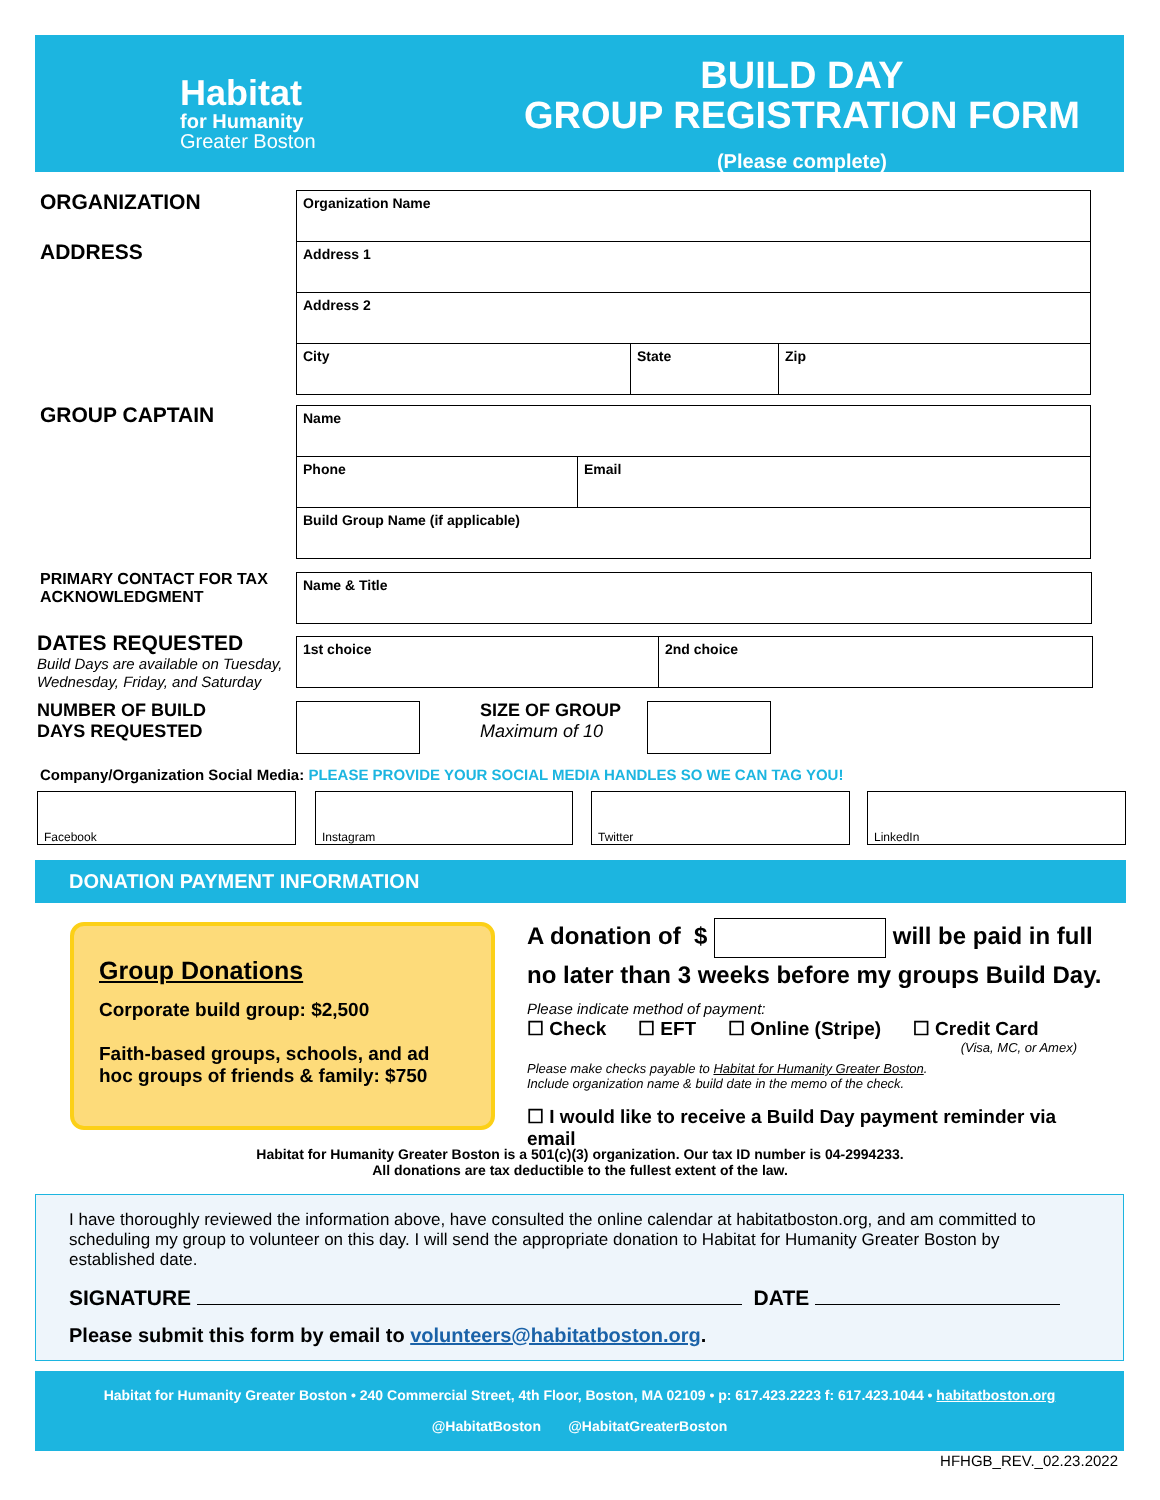Habitat
for Humanity
Greater Boston
BUILD DAY
GROUP REGISTRATION FORM
(Please complete)
ORGANIZATION Organization Name
ADDRESS Address 1
Address 2
City State Zip
GROUP CAPTAIN Name
Phone Email
Build Group Name (if applicable)
PRIMARY CONTACT FOR TAX
ACKNOWLEDGMENT
Name & Title
DATES REQUESTED
Build Days are available on Tuesday,
Wednesday, Friday, and Saturday
1st choice 2nd choice
NUMBER OF BUILD
DAYS REQUESTED
SIZE OF GROUP
Maximum of 10
Company/Organization Social Media: PLEASE PROVIDE YOUR SOCIAL MEDIA HANDLES SO WE CAN TAG YOU!
Facebook
Instagram
Twitter
LinkedIn
DONATION PAYMENT INFORMATION
Group Donations
Corporate build group: $2,500
Faith-based groups, schools, and ad hoc groups of friends & family: $750
A donation of $ will be paid in full
no later than 3 weeks before my groups Build Day.
Please indicate method of payment:
☐ Check ☐ EFT ☐ Online (Stripe) ☐ Credit Card
(Visa, MC, or Amex)
Please make checks payable to Habitat for Humanity Greater Boston.
Include organization name & build date in the memo of the check.
☐ I would like to receive a Build Day payment reminder via email
Habitat for Humanity Greater Boston is a 501(c)(3) organization. Our tax ID number is 04-2994233.
All donations are tax deductible to the fullest extent of the law.
I have thoroughly reviewed the information above, have consulted the online calendar at habitatboston.org, and am committed to scheduling my group to volunteer on this day. I will send the appropriate donation to Habitat for Humanity Greater Boston by established date.
SIGNATURE DATE
Please submit this form by email to volunteers@habitatboston.org.
Habitat for Humanity Greater Boston • 240 Commercial Street, 4th Floor, Boston, MA 02109 • p: 617.423.2223 f: 617.423.1044 • habitatboston.org
@HabitatBoston @HabitatGreaterBoston
HFHGB_REV._02.23.2022